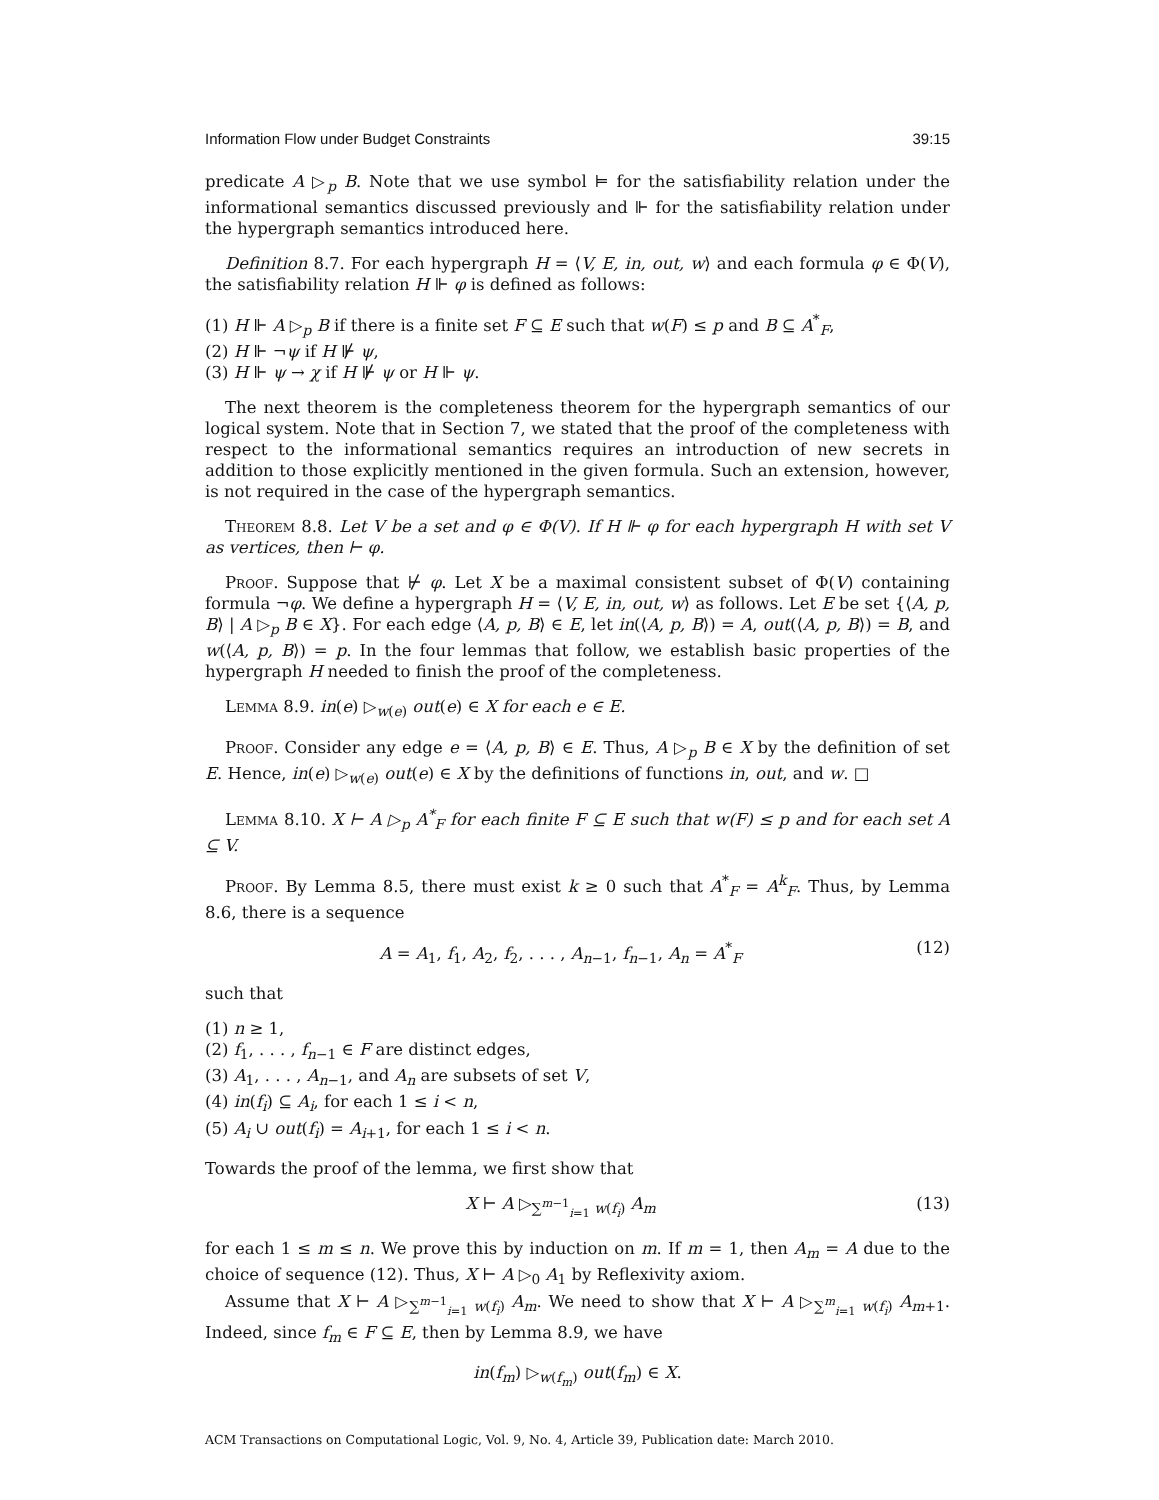Information Flow under Budget Constraints 39:15
predicate A ▷<sub>p</sub> B. Note that we use symbol ⊨ for the satisfiability relation under the informational semantics discussed previously and ⊩ for the satisfiability relation under the hypergraph semantics introduced here.
Definition 8.7. For each hypergraph H = ⟨V, E, in, out, w⟩ and each formula φ ∈ Φ(V), the satisfiability relation H ⊩ φ is defined as follows:
(1) H ⊩ A ▷<sub>p</sub> B if there is a finite set F ⊆ E such that w(F) ≤ p and B ⊆ A<sup>*</sup><sub>F</sub>,
(2) H ⊩ ¬ψ if H ⊮ ψ,
(3) H ⊩ ψ → χ if H ⊮ ψ or H ⊩ ψ.
The next theorem is the completeness theorem for the hypergraph semantics of our logical system. Note that in Section 7, we stated that the proof of the completeness with respect to the informational semantics requires an introduction of new secrets in addition to those explicitly mentioned in the given formula. Such an extension, however, is not required in the case of the hypergraph semantics.
Theorem 8.8. Let V be a set and φ ∈ Φ(V). If H ⊩ φ for each hypergraph H with set V as vertices, then ⊢ φ.
Proof. Suppose that ⊬ φ. Let X be a maximal consistent subset of Φ(V) containing formula ¬φ. We define a hypergraph H = ⟨V, E, in, out, w⟩ as follows. Let E be set {⟨A, p, B⟩ | A ▷<sub>p</sub> B ∈ X}. For each edge ⟨A, p, B⟩ ∈ E, let in(⟨A, p, B⟩) = A, out(⟨A, p, B⟩) = B, and w(⟨A, p, B⟩) = p. In the four lemmas that follow, we establish basic properties of the hypergraph H needed to finish the proof of the completeness.
Lemma 8.9. in(e) ▷<sub>w(e)</sub> out(e) ∈ X for each e ∈ E.
Proof. Consider any edge e = ⟨A, p, B⟩ ∈ E. Thus, A ▷<sub>p</sub> B ∈ X by the definition of set E. Hence, in(e) ▷<sub>w(e)</sub> out(e) ∈ X by the definitions of functions in, out, and w. □
Lemma 8.10. X ⊢ A ▷<sub>p</sub> A<sup>*</sup><sub>F</sub> for each finite F ⊆ E such that w(F) ≤ p and for each set A ⊆ V.
Proof. By Lemma 8.5, there must exist k ≥ 0 such that A<sup>*</sup><sub>F</sub> = A<sup>k</sup><sub>F</sub>. Thus, by Lemma 8.6, there is a sequence
A = A<sub>1</sub>, f<sub>1</sub>, A<sub>2</sub>, f<sub>2</sub>, . . . , A<sub>n−1</sub>, f<sub>n−1</sub>, A<sub>n</sub> = A<sup>*</sup><sub>F</sub> (12)
such that
(1) n ≥ 1,
(2) f<sub>1</sub>, . . . , f<sub>n−1</sub> ∈ F are distinct edges,
(3) A<sub>1</sub>, . . . , A<sub>n−1</sub>, and A<sub>n</sub> are subsets of set V,
(4) in(f<sub>i</sub>) ⊆ A<sub>i</sub>, for each 1 ≤ i < n,
(5) A<sub>i</sub> ∪ out(f<sub>i</sub>) = A<sub>i+1</sub>, for each 1 ≤ i < n.
Towards the proof of the lemma, we first show that
X ⊢ A ▷<sub>∑<sup>m−1</sup><sub>i=1</sub> w(f<sub>i</sub>)</sub> A<sub>m</sub> (13)
for each 1 ≤ m ≤ n. We prove this by induction on m. If m = 1, then A<sub>m</sub> = A due to the choice of sequence (12). Thus, X ⊢ A ▷<sub>0</sub> A<sub>1</sub> by Reflexivity axiom.
Assume that X ⊢ A ▷<sub>∑<sup>m−1</sup><sub>i=1</sub> w(f<sub>i</sub>)</sub> A<sub>m</sub>. We need to show that X ⊢ A ▷<sub>∑<sup>m</sup><sub>i=1</sub> w(f<sub>i</sub>)</sub> A<sub>m+1</sub>. Indeed, since f<sub>m</sub> ∈ F ⊆ E, then by Lemma 8.9, we have
in(f<sub>m</sub>) ▷<sub>w(f<sub>m</sub>)</sub> out(f<sub>m</sub>) ∈ X.
ACM Transactions on Computational Logic, Vol. 9, No. 4, Article 39, Publication date: March 2010.